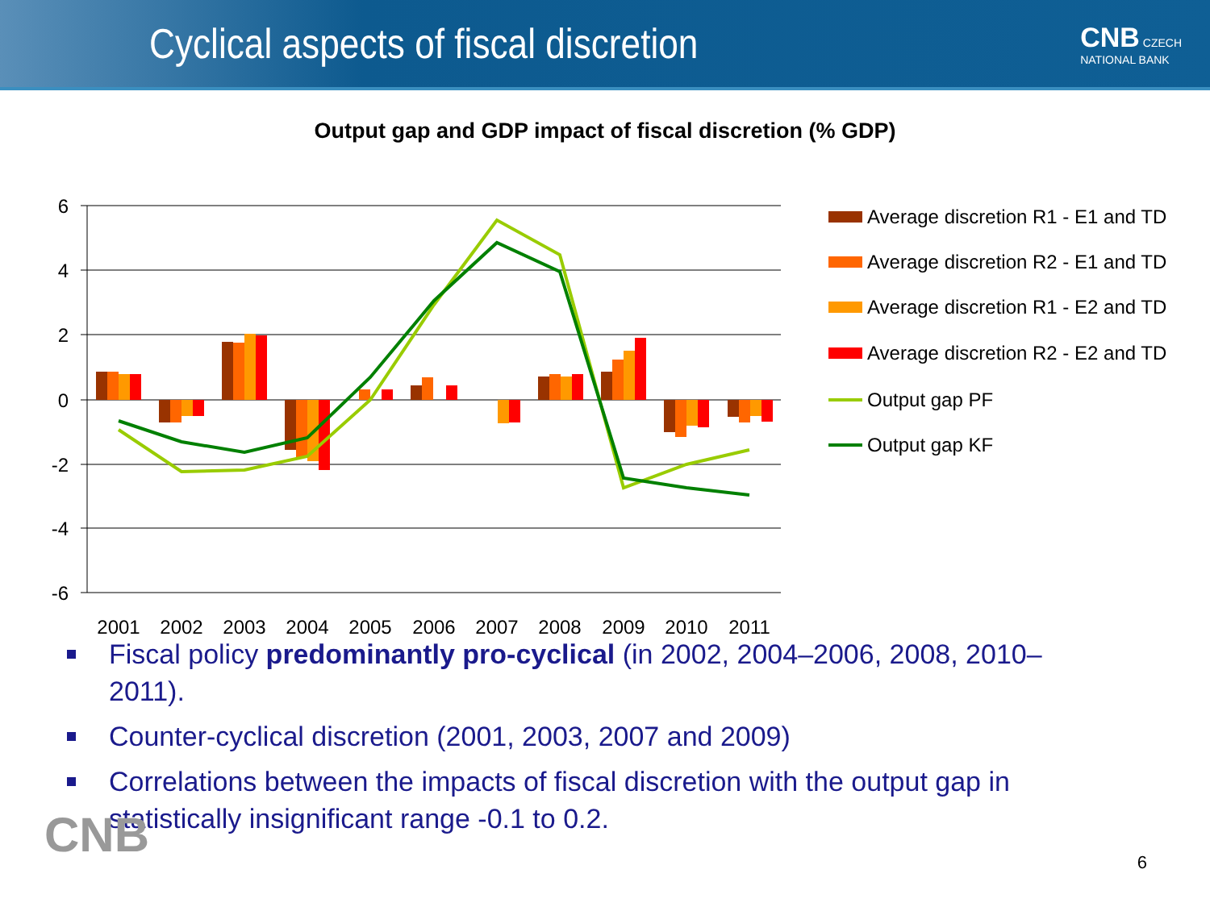Cyclical aspects of fiscal discretion
CNB CZECH
NATIONAL BANK
Output gap and GDP impact of fiscal discretion (% GDP)
6
4
2
0
-2
-4
-6
2001
2002
2003
2004
2005
2006
2007
2008
2009
2010
2011
Average discretion R1 - E1 and TD
Average discretion R2 - E1 and TD
Average discretion R1 - E2 and TD
Average discretion R2 - E2 and TD
Output gap PF
Output gap KF
Fiscal policy predominantly pro-cyclical (in 2002, 2004–2006, 2008, 2010–2011).
Counter-cyclical discretion (2001, 2003, 2007 and 2009)
Correlations between the impacts of fiscal discretion with the output gap in statistically insignificant range -0.1 to 0.2.
CNB 6